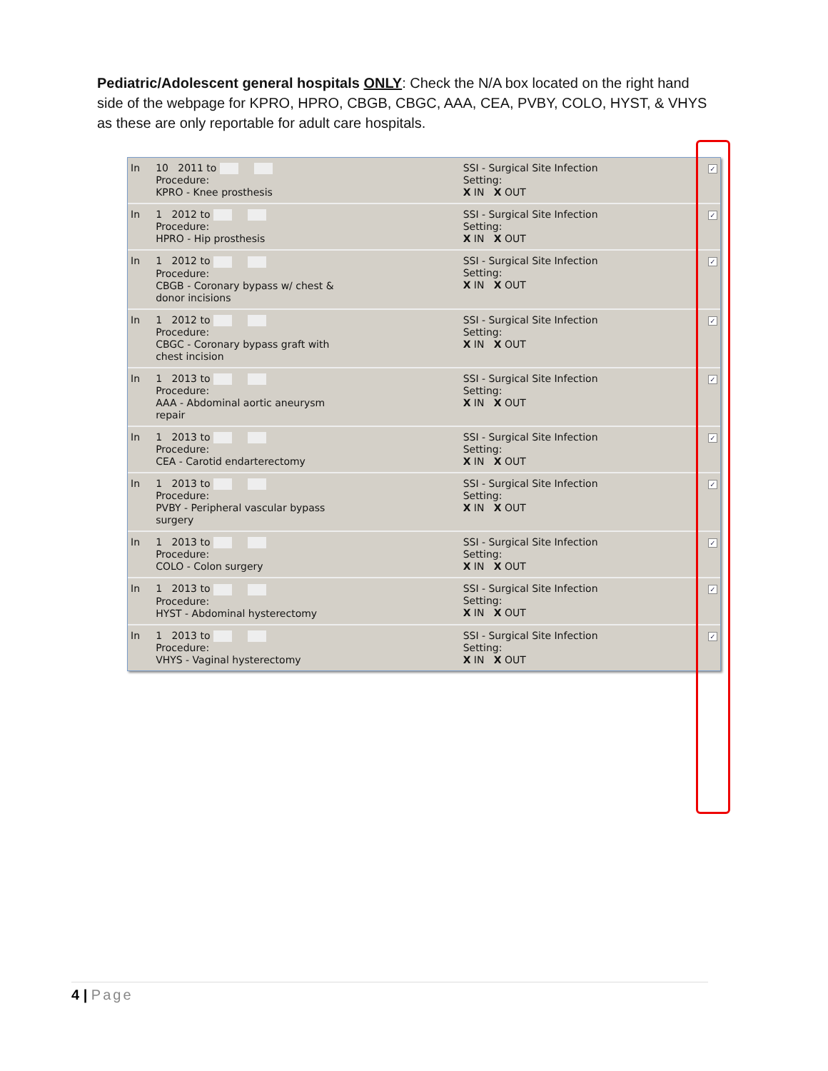Pediatric/Adolescent general hospitals ONLY: Check the N/A box located on the right hand side of the webpage for KPRO, HPRO, CBGB, CBGC, AAA, CEA, PVBY, COLO, HYST, & VHYS as these are only reportable for adult care hospitals.
| In | 10 2011 to Procedure: KPRO - Knee prosthesis | SSI - Surgical Site Infection Setting: X IN X OUT | ✓ |
| In | 1 2012 to Procedure: HPRO - Hip prosthesis | SSI - Surgical Site Infection Setting: X IN X OUT | ✓ |
| In | 1 2012 to Procedure: CBGB - Coronary bypass w/ chest & donor incisions | SSI - Surgical Site Infection Setting: X IN X OUT | ✓ |
| In | 1 2012 to Procedure: CBGC - Coronary bypass graft with chest incision | SSI - Surgical Site Infection Setting: X IN X OUT | ✓ |
| In | 1 2013 to Procedure: AAA - Abdominal aortic aneurysm repair | SSI - Surgical Site Infection Setting: X IN X OUT | ✓ |
| In | 1 2013 to Procedure: CEA - Carotid endarterectomy | SSI - Surgical Site Infection Setting: X IN X OUT | ✓ |
| In | 1 2013 to Procedure: PVBY - Peripheral vascular bypass surgery | SSI - Surgical Site Infection Setting: X IN X OUT | ✓ |
| In | 1 2013 to Procedure: COLO - Colon surgery | SSI - Surgical Site Infection Setting: X IN X OUT | ✓ |
| In | 1 2013 to Procedure: HYST - Abdominal hysterectomy | SSI - Surgical Site Infection Setting: X IN X OUT | ✓ |
| In | 1 2013 to Procedure: VHYS - Vaginal hysterectomy | SSI - Surgical Site Infection Setting: X IN X OUT | ✓ |
4 | Page